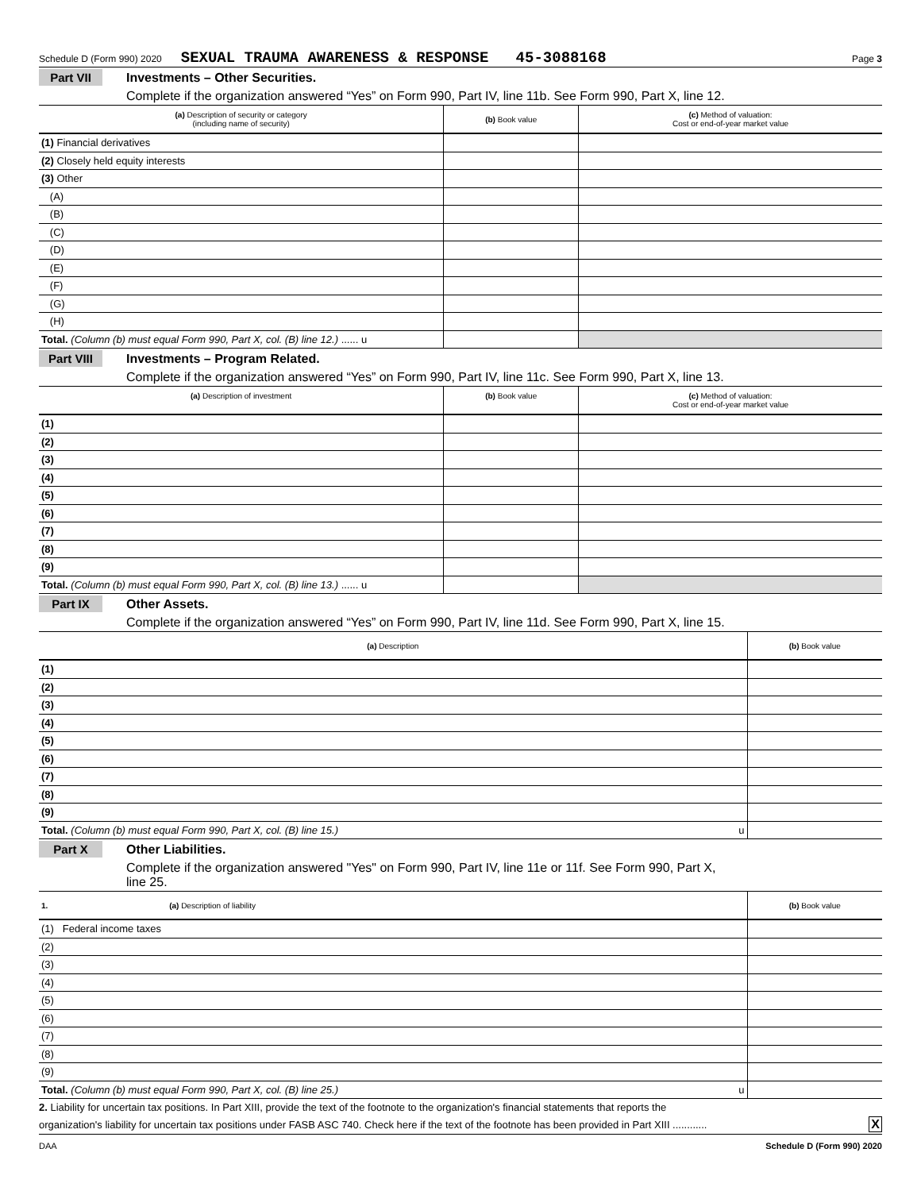Schedule D (Form 990) 2020 SEXUAL TRAUMA AWARENESS & RESPONSE 45-3088168 Page 3
Part VII Investments – Other Securities.
Complete if the organization answered “Yes” on Form 990, Part IV, line 11b. See Form 990, Part X, line 12.
| (a) Description of security or category (including name of security) | (b) Book value | (c) Method of valuation: Cost or end-of-year market value |
| --- | --- | --- |
| (1) Financial derivatives | | |
| (2) Closely held equity interests | | |
| (3) Other | | |
| (A) | | |
| (B) | | |
| (C) | | |
| (D) | | |
| (E) | | |
| (F) | | |
| (G) | | |
| (H) | | |
| Total. (Column (b) must equal Form 990, Part X, col. (B) line 12.) ...... u | | |
Part VIII Investments – Program Related.
Complete if the organization answered “Yes” on Form 990, Part IV, line 11c. See Form 990, Part X, line 13.
| (a) Description of investment | (b) Book value | (c) Method of valuation: Cost or end-of-year market value |
| --- | --- | --- |
| (1) | | |
| (2) | | |
| (3) | | |
| (4) | | |
| (5) | | |
| (6) | | |
| (7) | | |
| (8) | | |
| (9) | | |
| Total. (Column (b) must equal Form 990, Part X, col. (B) line 13.) ...... u | | |
Part IX Other Assets.
Complete if the organization answered “Yes” on Form 990, Part IV, line 11d. See Form 990, Part X, line 15.
| (a) Description | (b) Book value |
| --- | --- |
| (1) | |
| (2) | |
| (3) | |
| (4) | |
| (5) | |
| (6) | |
| (7) | |
| (8) | |
| (9) | |
| Total. (Column (b) must equal Form 990, Part X, col. (B) line 15.) u | |
Part X Other Liabilities.
Complete if the organization answered "Yes" on Form 990, Part IV, line 11e or 11f. See Form 990, Part X,
line 25.
| 1. (a) Description of liability | (b) Book value |
| --- | --- |
| (1) Federal income taxes | |
| (2) | |
| (3) | |
| (4) | |
| (5) | |
| (6) | |
| (7) | |
| (8) | |
| (9) | |
| Total. (Column (b) must equal Form 990, Part X, col. (B) line 25.) u | |
2. Liability for uncertain tax positions. In Part XIII, provide the text of the footnote to the organization's financial statements that reports the
organization's liability for uncertain tax positions under FASB ASC 740. Check here if the text of the footnote has been provided in Part XIII ............ X
DAA Schedule D (Form 990) 2020